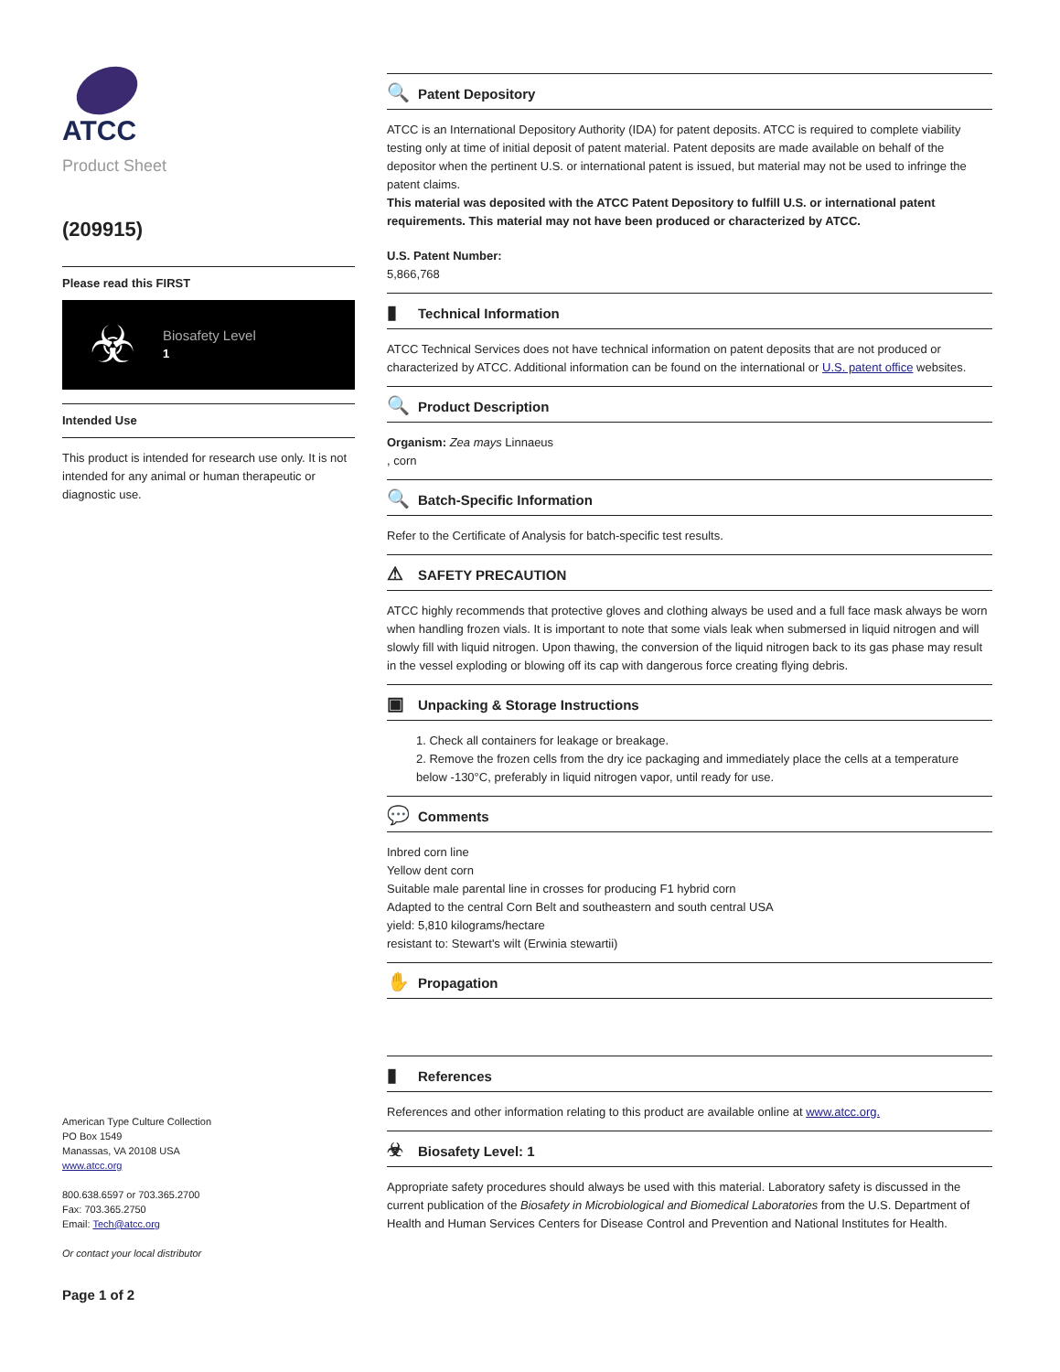ATCC
Product Sheet
(209915)
Please read this FIRST
☣
Biosafety Level
1
Intended Use
This product is intended for research use only. It is not intended for any animal or human therapeutic or diagnostic use.
American Type Culture Collection
PO Box 1549
Manassas, VA 20108 USA
www.atcc.org
800.638.6597 or 703.365.2700
Fax: 703.365.2750
Email: Tech@atcc.org
Or contact your local distributor
Page 1 of 2
🔍 Patent Depository
ATCC is an International Depository Authority (IDA) for patent deposits. ATCC is required to complete viability testing only at time of initial deposit of patent material. Patent deposits are made available on behalf of the depositor when the pertinent U.S. or international patent is issued, but material may not be used to infringe the patent claims.
This material was deposited with the ATCC Patent Depository to fulfill U.S. or international patent requirements. This material may not have been produced or characterized by ATCC.
U.S. Patent Number:
5,866,768
▮ Technical Information
ATCC Technical Services does not have technical information on patent deposits that are not produced or characterized by ATCC. Additional information can be found on the international or U.S. patent office websites.
🔍 Product Description
Organism: Zea mays Linnaeus
, corn
🔍 Batch-Specific Information
Refer to the Certificate of Analysis for batch-specific test results.
⚠ SAFETY PRECAUTION
ATCC highly recommends that protective gloves and clothing always be used and a full face mask always be worn when handling frozen vials. It is important to note that some vials leak when submersed in liquid nitrogen and will slowly fill with liquid nitrogen. Upon thawing, the conversion of the liquid nitrogen back to its gas phase may result in the vessel exploding or blowing off its cap with dangerous force creating flying debris.
▣ Unpacking & Storage Instructions
1. Check all containers for leakage or breakage.
2. Remove the frozen cells from the dry ice packaging and immediately place the cells at a temperature below -130°C, preferably in liquid nitrogen vapor, until ready for use.
💬 Comments
Inbred corn line
Yellow dent corn
Suitable male parental line in crosses for producing F1 hybrid corn
Adapted to the central Corn Belt and southeastern and south central USA
yield: 5,810 kilograms/hectare
resistant to: Stewart's wilt (Erwinia stewartii)
✋ Propagation
▮ References
References and other information relating to this product are available online at www.atcc.org.
☣ Biosafety Level: 1
Appropriate safety procedures should always be used with this material. Laboratory safety is discussed in the current publication of the Biosafety in Microbiological and Biomedical Laboratories from the U.S. Department of Health and Human Services Centers for Disease Control and Prevention and National Institutes for Health.